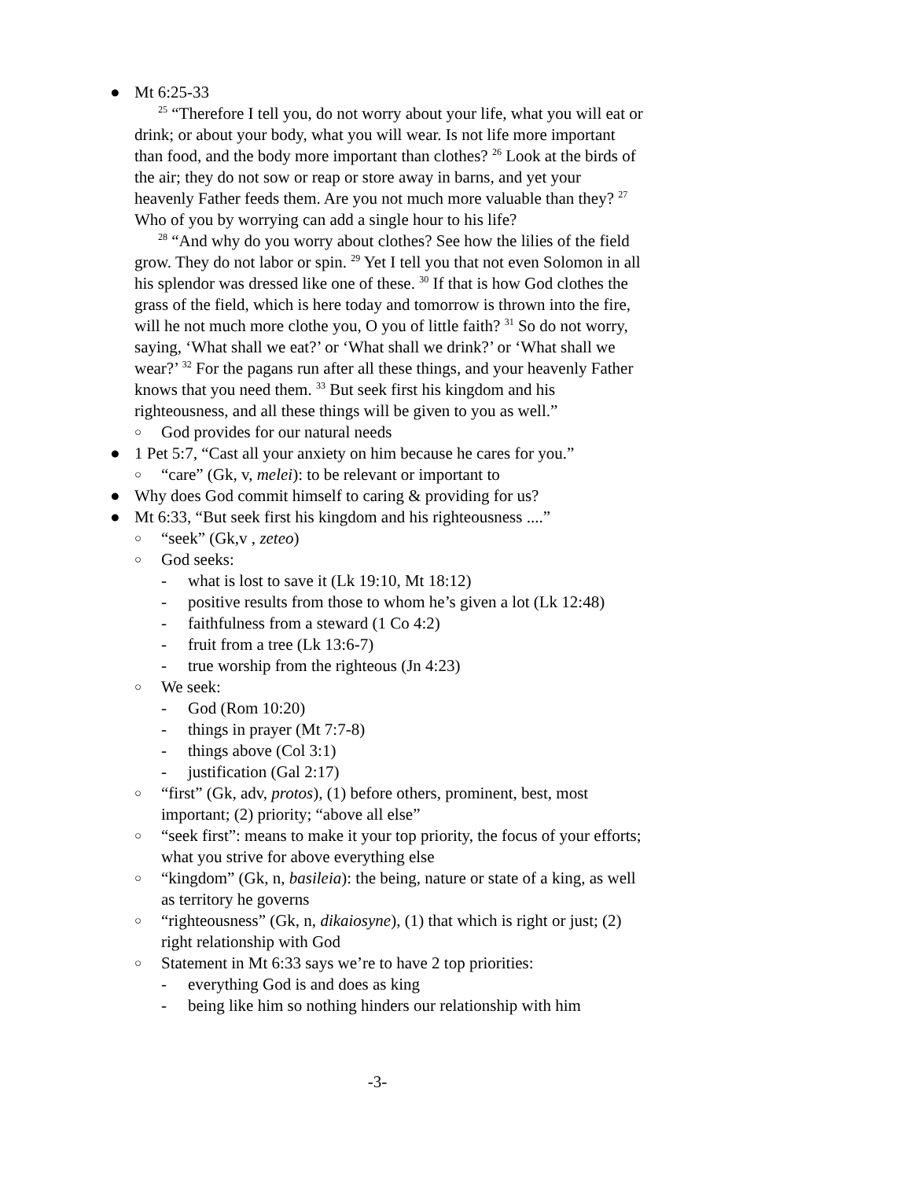● Mt 6:25-33
<sup>25</sup> “Therefore I tell you, do not worry about your life, what you will eat or drink; or about your body, what you will wear. Is not life more important than food, and the body more important than clothes? <sup>26</sup> Look at the birds of the air; they do not sow or reap or store away in barns, and yet your heavenly Father feeds them. Are you not much more valuable than they? <sup>27</sup> Who of you by worrying can add a single hour to his life?
<sup>28</sup> “And why do you worry about clothes? See how the lilies of the field grow. They do not labor or spin. <sup>29</sup> Yet I tell you that not even Solomon in all his splendor was dressed like one of these. <sup>30</sup> If that is how God clothes the grass of the field, which is here today and tomorrow is thrown into the fire, will he not much more clothe you, O you of little faith? <sup>31</sup> So do not worry, saying, ‘What shall we eat?’ or ‘What shall we drink?’ or ‘What shall we wear?’ <sup>32</sup> For the pagans run after all these things, and your heavenly Father knows that you need them. <sup>33</sup> But seek first his kingdom and his righteousness, and all these things will be given to you as well.”
○
God provides for our natural needs
● 1 Pet 5:7, “Cast all your anxiety on him because he cares for you.”
○
“care” (Gk, v, melei): to be relevant or important to
● Why does God commit himself to caring & providing for us?
● Mt 6:33, “But seek first his kingdom and his righteousness ....”
○
“seek” (Gk,v , zeteo)
○
God seeks:
- what is lost to save it (Lk 19:10, Mt 18:12)
- positive results from those to whom he’s given a lot (Lk 12:48)
- faithfulness from a steward (1 Co 4:2)
- fruit from a tree (Lk 13:6-7)
- true worship from the righteous (Jn 4:23)
○
We seek:
- God (Rom 10:20)
- things in prayer (Mt 7:7-8)
- things above (Col 3:1)
- justification (Gal 2:17)
○
“first” (Gk, adv, protos), (1) before others, prominent, best, most important; (2) priority; “above all else”
○
“seek first”: means to make it your top priority, the focus of your efforts; what you strive for above everything else
○
“kingdom” (Gk, n, basileia): the being, nature or state of a king, as well as territory he governs
○
“righteousness” (Gk, n, dikaiosyne), (1) that which is right or just; (2) right relationship with God
○
Statement in Mt 6:33 says we’re to have 2 top priorities:
- everything God is and does as king
- being like him so nothing hinders our relationship with him
-3-